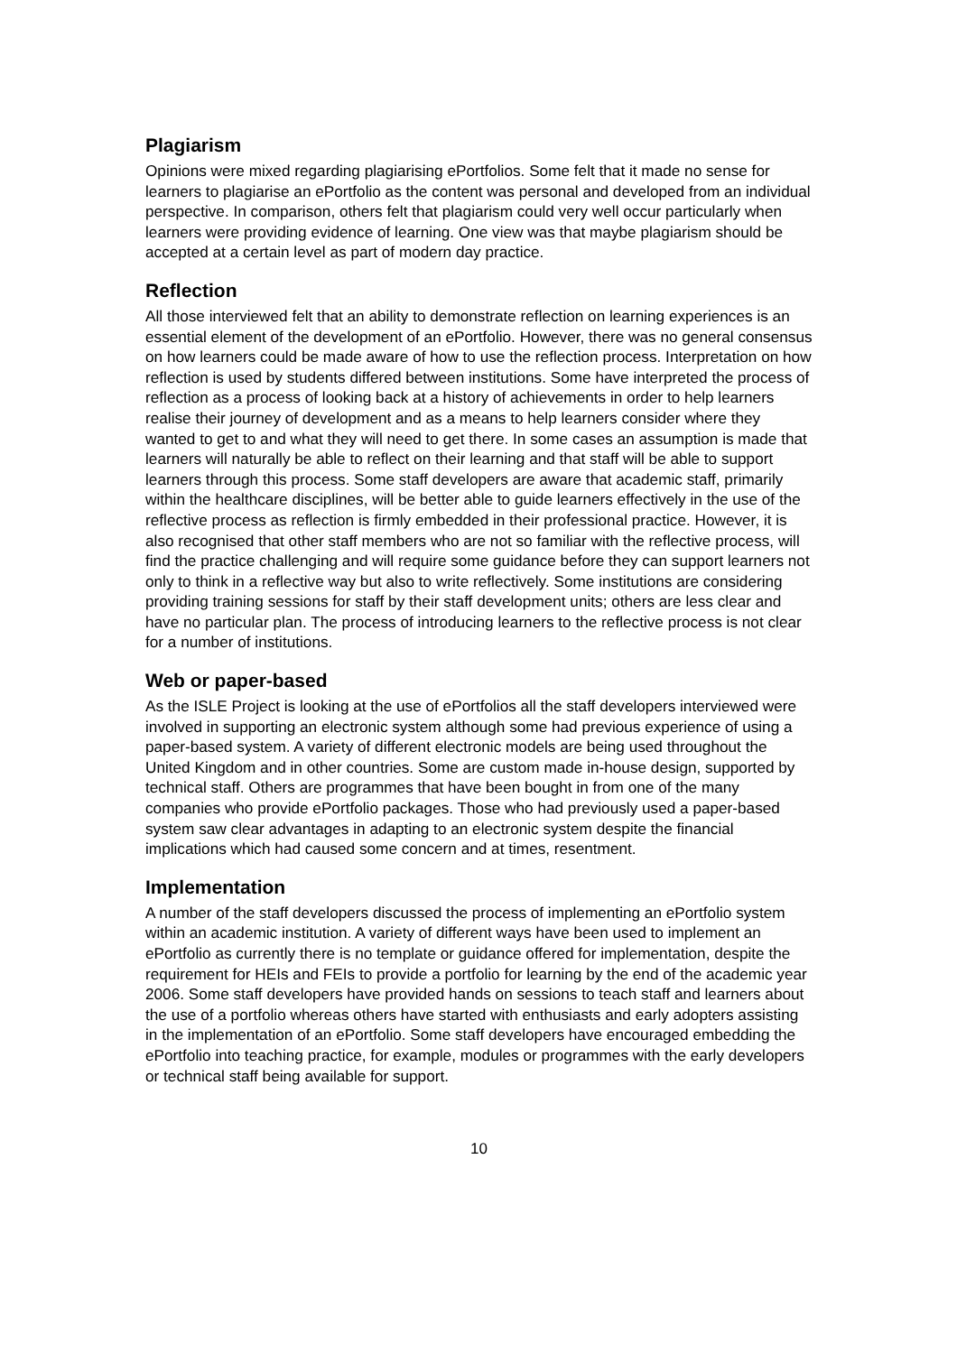Plagiarism
Opinions were mixed regarding plagiarising ePortfolios. Some felt that it made no sense for learners to plagiarise an ePortfolio as the content was personal and developed from an individual perspective. In comparison, others felt that plagiarism could very well occur particularly when learners were providing evidence of learning. One view was that maybe plagiarism should be accepted at a certain level as part of modern day practice.
Reflection
All those interviewed felt that an ability to demonstrate reflection on learning experiences is an essential element of the development of an ePortfolio. However, there was no general consensus on how learners could be made aware of how to use the reflection process. Interpretation on how reflection is used by students differed between institutions. Some have interpreted the process of reflection as a process of looking back at a history of achievements in order to help learners realise their journey of development and as a means to help learners consider where they wanted to get to and what they will need to get there. In some cases an assumption is made that learners will naturally be able to reflect on their learning and that staff will be able to support learners through this process. Some staff developers are aware that academic staff, primarily within the healthcare disciplines, will be better able to guide learners effectively in the use of the reflective process as reflection is firmly embedded in their professional practice. However, it is also recognised that other staff members who are not so familiar with the reflective process, will find the practice challenging and will require some guidance before they can support learners not only to think in a reflective way but also to write reflectively. Some institutions are considering providing training sessions for staff by their staff development units; others are less clear and have no particular plan. The process of introducing learners to the reflective process is not clear for a number of institutions.
Web or paper-based
As the ISLE Project is looking at the use of ePortfolios all the staff developers interviewed were involved in supporting an electronic system although some had previous experience of using a paper-based system. A variety of different electronic models are being used throughout the United Kingdom and in other countries. Some are custom made in-house design, supported by technical staff. Others are programmes that have been bought in from one of the many companies who provide ePortfolio packages. Those who had previously used a paper-based system saw clear advantages in adapting to an electronic system despite the financial implications which had caused some concern and at times, resentment.
Implementation
A number of the staff developers discussed the process of implementing an ePortfolio system within an academic institution. A variety of different ways have been used to implement an ePortfolio as currently there is no template or guidance offered for implementation, despite the requirement for HEIs and FEIs to provide a portfolio for learning by the end of the academic year 2006. Some staff developers have provided hands on sessions to teach staff and learners about the use of a portfolio whereas others have started with enthusiasts and early adopters assisting in the implementation of an ePortfolio. Some staff developers have encouraged embedding the ePortfolio into teaching practice, for example, modules or programmes with the early developers or technical staff being available for support.
10